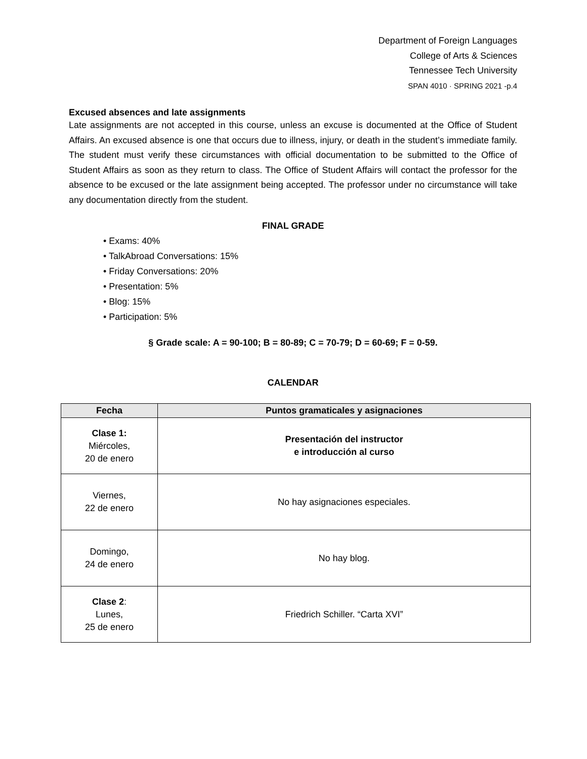Department of Foreign Languages
College of Arts & Sciences
Tennessee Tech University
SPAN 4010 · SPRING 2021 -p.4
Excused absences and late assignments
Late assignments are not accepted in this course, unless an excuse is documented at the Office of Student Affairs. An excused absence is one that occurs due to illness, injury, or death in the student’s immediate family. The student must verify these circumstances with official documentation to be submitted to the Office of Student Affairs as soon as they return to class. The Office of Student Affairs will contact the professor for the absence to be excused or the late assignment being accepted. The professor under no circumstance will take any documentation directly from the student.
FINAL GRADE
• Exams: 40%
• TalkAbroad Conversations: 15%
• Friday Conversations: 20%
• Presentation: 5%
• Blog: 15%
• Participation: 5%
§ Grade scale: A = 90-100; B = 80-89; C = 70-79; D = 60-69; F = 0-59.
CALENDAR
| Fecha | Puntos gramaticales y asignaciones |
| --- | --- |
| Clase 1: Miércoles, 20 de enero | Presentación del instructor e introducción al curso |
| Viernes, 22 de enero | No hay asignaciones especiales. |
| Domingo, 24 de enero | No hay blog. |
| Clase 2 : Lunes, 25 de enero | Friedrich Schiller. “Carta XVI” |